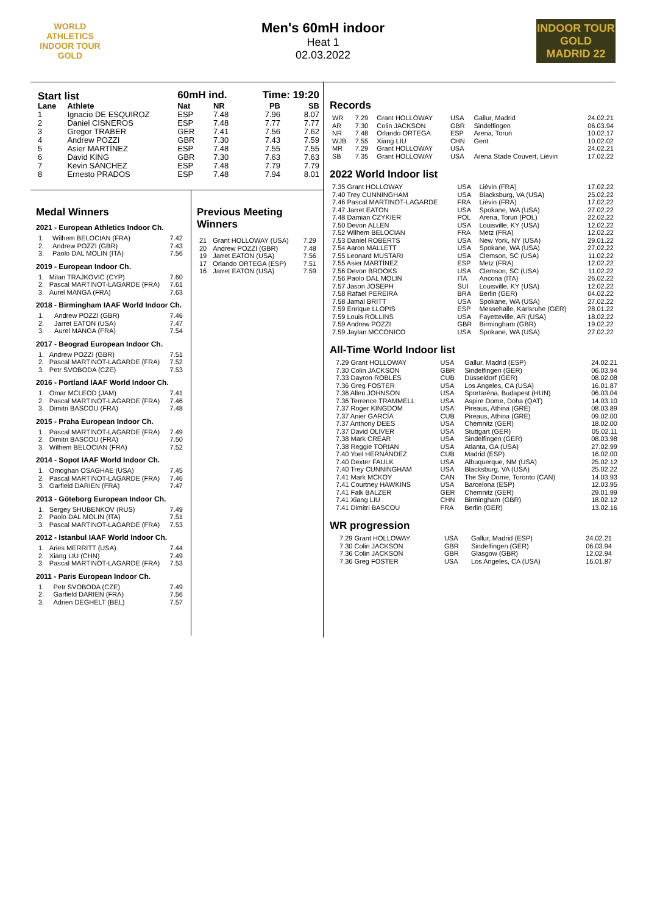WORLD ATHLETICS
INDOOR TOUR
GOLD
Men's 60mH indoor
Heat 1
02.03.2022
INDOOR TOUR GOLD
MADRID 22
| Start list | | 60mH ind. | | Time: 19:20 | |
| --- | --- | --- | --- | --- | --- |
| Lane | Athlete | Nat | NR | PB | SB |
| 1 | Ignacio DE ESQUIROZ | ESP | 7.48 | 7.96 | 8.07 |
| 2 | Daniel CISNEROS | ESP | 7.48 | 7.77 | 7.77 |
| 3 | Gregor TRABER | GER | 7.41 | 7.56 | 7.62 |
| 4 | Andrew POZZI | GBR | 7.30 | 7.43 | 7.59 |
| 5 | Asier MARTÍNEZ | ESP | 7.48 | 7.55 | 7.55 |
| 6 | David KING | GBR | 7.30 | 7.63 | 7.63 |
| 7 | Kevin SÁNCHEZ | ESP | 7.48 | 7.79 | 7.79 |
| 8 | Ernesto PRADOS | ESP | 7.48 | 7.94 | 8.01 |
Medal Winners
2021 - European Athletics Indoor Ch.
| 1. | Wilhem BELOCIAN (FRA) | 7.42 |
| 2. | Andrew POZZI (GBR) | 7.43 |
| 3. | Paolo DAL MOLIN (ITA) | 7.56 |
2019 - European Indoor Ch.
| 1. | Milan TRAJKOVIC (CYP) | 7.60 |
| 2. | Pascal MARTINOT-LAGARDE (FRA) | 7.61 |
| 3. | Aurel MANGA (FRA) | 7.63 |
2018 - Birmingham IAAF World Indoor Ch.
| 1. | Andrew POZZI (GBR) | 7.46 |
| 2. | Jarret EATON (USA) | 7.47 |
| 3. | Aurel MANGA (FRA) | 7.54 |
2017 - Beograd European Indoor Ch.
| 1. | Andrew POZZI (GBR) | 7.51 |
| 2. | Pascal MARTINOT-LAGARDE (FRA) | 7.52 |
| 3. | Petr SVOBODA (CZE) | 7.53 |
2016 - Portland IAAF World Indoor Ch.
| 1. | Omar MCLEOD (JAM) | 7.41 |
| 2. | Pascal MARTINOT-LAGARDE (FRA) | 7.46 |
| 3. | Dimitri BASCOU (FRA) | 7.48 |
2015 - Praha European Indoor Ch.
| 1. | Pascal MARTINOT-LAGARDE (FRA) | 7.49 |
| 2. | Dimitri BASCOU (FRA) | 7.50 |
| 3. | Wilhem BELOCIAN (FRA) | 7.52 |
2014 - Sopot IAAF World Indoor Ch.
| 1. | Omoghan OSAGHAE (USA) | 7.45 |
| 2. | Pascal MARTINOT-LAGARDE (FRA) | 7.46 |
| 3. | Garfield DARIEN (FRA) | 7.47 |
2013 - Göteborg European Indoor Ch.
| 1. | Sergey SHUBENKOV (RUS) | 7.49 |
| 2. | Paolo DAL MOLIN (ITA) | 7.51 |
| 3. | Pascal MARTINOT-LAGARDE (FRA) | 7.53 |
2012 - Istanbul IAAF World Indoor Ch.
| 1. | Aries MERRITT (USA) | 7.44 |
| 2. | Xiang LIU (CHN) | 7.49 |
| 3. | Pascal MARTINOT-LAGARDE (FRA) | 7.53 |
2011 - Paris European Indoor Ch.
| 1. | Petr SVOBODA (CZE) | 7.49 |
| 2. | Garfield DARIEN (FRA) | 7.56 |
| 3. | Adrien DEGHELT (BEL) | 7.57 |
Previous Meeting Winners
| 21 | Grant HOLLOWAY (USA) | 7.29 |
| 20 | Andrew POZZI (GBR) | 7.48 |
| 19 | Jarret EATON (USA) | 7.56 |
| 17 | Orlando ORTEGA (ESP) | 7.51 |
| 16 | Jarret EATON (USA) | 7.59 |
Records
| WR | 7.29 | Grant HOLLOWAY | USA | Gallur, Madrid | 24.02.21 |
| AR | 7.30 | Colin JACKSON | GBR | Sindelfingen | 06.03.94 |
| NR | 7.48 | Orlando ORTEGA | ESP | Arena, Toruń | 10.02.17 |
| WJB | 7.55 | Xiang LIU | CHN | Gent | 10.02.02 |
| MR | 7.29 | Grant HOLLOWAY | USA | | 24.02.21 |
| SB | 7.35 | Grant HOLLOWAY | USA | Arena Stade Couvert, Liévin | 17.02.22 |
2022 World Indoor list
| 7.35 Grant HOLLOWAY | USA | Liévin (FRA) | 17.02.22 |
| 7.40 Trey CUNNINGHAM | USA | Blacksburg, VA (USA) | 25.02.22 |
| 7.46 Pascal MARTINOT-LAGARDE | FRA | Liévin (FRA) | 17.02.22 |
| 7.47 Jarret EATON | USA | Spokane, WA (USA) | 27.02.22 |
| 7.48 Damian CZYKIER | POL | Arena, Toruń (POL) | 22.02.22 |
| 7.50 Devon ALLEN | USA | Louisville, KY (USA) | 12.02.22 |
| 7.52 Wilhem BELOCIAN | FRA | Metz (FRA) | 12.02.22 |
| 7.53 Daniel ROBERTS | USA | New York, NY (USA) | 29.01.22 |
| 7.54 Aaron MALLETT | USA | Spokane, WA (USA) | 27.02.22 |
| 7.55 Leonard MUSTARI | USA | Clemson, SC (USA) | 11.02.22 |
| 7.55 Asier MARTÍNEZ | ESP | Metz (FRA) | 12.02.22 |
| 7.56 Devon BROOKS | USA | Clemson, SC (USA) | 11.02.22 |
| 7.56 Paolo DAL MOLIN | ITA | Ancona (ITA) | 26.02.22 |
| 7.57 Jason JOSEPH | SUI | Louisville, KY (USA) | 12.02.22 |
| 7.58 Rafael PEREIRA | BRA | Berlin (GER) | 04.02.22 |
| 7.58 Jamal BRITT | USA | Spokane, WA (USA) | 27.02.22 |
| 7.59 Enrique LLOPIS | ESP | Messehalle, Karlsruhe (GER) | 28.01.22 |
| 7.59 Louis ROLLINS | USA | Fayetteville, AR (USA) | 18.02.22 |
| 7.59 Andrew POZZI | GBR | Birmingham (GBR) | 19.02.22 |
| 7.59 Jaylan MCCONICO | USA | Spokane, WA (USA) | 27.02.22 |
All-Time World Indoor list
| 7.29 Grant HOLLOWAY | USA | Gallur, Madrid (ESP) | 24.02.21 |
| 7.30 Colin JACKSON | GBR | Sindelfingen (GER) | 06.03.94 |
| 7.33 Dayron ROBLES | CUB | Düsseldorf (GER) | 08.02.08 |
| 7.36 Greg FOSTER | USA | Los Angeles, CA (USA) | 16.01.87 |
| 7.36 Allen JOHNSON | USA | Sportaréna, Budapest (HUN) | 06.03.04 |
| 7.36 Terrence TRAMMELL | USA | Aspire Dome, Doha (QAT) | 14.03.10 |
| 7.37 Roger KINGDOM | USA | Pireaus, Athina (GRE) | 08.03.89 |
| 7.37 Anier GARCÍA | CUB | Pireaus, Athina (GRE) | 09.02.00 |
| 7.37 Anthony DEES | USA | Chemnitz (GER) | 18.02.00 |
| 7.37 David OLIVER | USA | Stuttgart (GER) | 05.02.11 |
| 7.38 Mark CREAR | USA | Sindelfingen (GER) | 08.03.98 |
| 7.38 Reggie TORIAN | USA | Atlanta, GA (USA) | 27.02.99 |
| 7.40 Yoel HERNÁNDEZ | CUB | Madrid (ESP) | 16.02.00 |
| 7.40 Dexter FAULK | USA | Albuquerque, NM (USA) | 25.02.12 |
| 7.40 Trey CUNNINGHAM | USA | Blacksburg, VA (USA) | 25.02.22 |
| 7.41 Mark MCKOY | CAN | The Sky Dome, Toronto (CAN) | 14.03.93 |
| 7.41 Courtney HAWKINS | USA | Barcelona (ESP) | 12.03.95 |
| 7.41 Falk BALZER | GER | Chemnitz (GER) | 29.01.99 |
| 7.41 Xiang LIU | CHN | Birmingham (GBR) | 18.02.12 |
| 7.41 Dimitri BASCOU | FRA | Berlin (GER) | 13.02.16 |
WR progression
| 7.29 Grant HOLLOWAY | USA | Gallur, Madrid (ESP) | 24.02.21 |
| 7.30 Colin JACKSON | GBR | Sindelfingen (GER) | 06.03.94 |
| 7.36 Colin JACKSON | GBR | Glasgow (GBR) | 12.02.94 |
| 7.36 Greg FOSTER | USA | Los Angeles, CA (USA) | 16.01.87 |